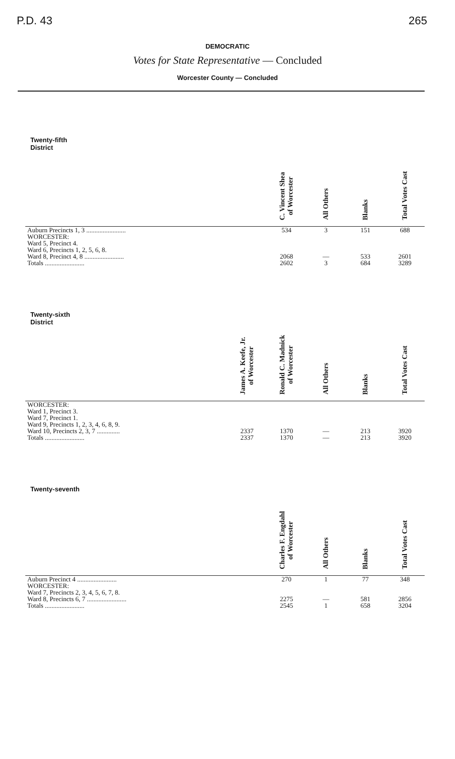P.D. 43 265
DEMOCRATIC
Votes for State Representative — Concluded
Worcester County — Concluded
| Twenty-fifth District | | C. Vincent Shea of Worcester | All Others | Blanks | Total Votes Cast |
| --- | --- | --- | --- | --- | --- |
| Auburn Precincts 1, 3 ........................ | | 534 | 3 | 151 | 688 |
| WORCESTER: Ward 5, Precinct 4. Ward 6, Precincts 1, 2, 5, 6, 8. Ward 8, Precinct 4, 8 ........................ | | 2068 | — | 533 | 2601 |
| Totals ........................ | | 2602 | 3 | 684 | 3289 |
| Twenty-sixth District | James A. Keefe, Jr. of Worcester | Ronald C. Madnick of Worcester | All Others | Blanks | Total Votes Cast |
| --- | --- | --- | --- | --- | --- |
| WORCESTER: Ward 1, Precinct 3. Ward 7, Precinct 1. Ward 9, Precincts 1, 2, 3, 4, 6, 8, 9. Ward 10, Precincts 2, 3, 7 .............. | 2337 | 1370 | — | 213 | 3920 |
| Totals ........................ | 2337 | 1370 | — | 213 | 3920 |
| Twenty-seventh | | Charles F. Engdahl of Worcester | All Others | Blanks | Total Votes Cast |
| --- | --- | --- | --- | --- | --- |
| Auburn Precinct 4 ........................ | | 270 | 1 | 77 | 348 |
| WORCESTER: Ward 7, Precincts 2, 3, 4, 5, 6, 7, 8. Ward 8, Precincts 6, 7 ........................ | | 2275 | — | 581 | 2856 |
| Totals ........................ | | 2545 | 1 | 658 | 3204 |